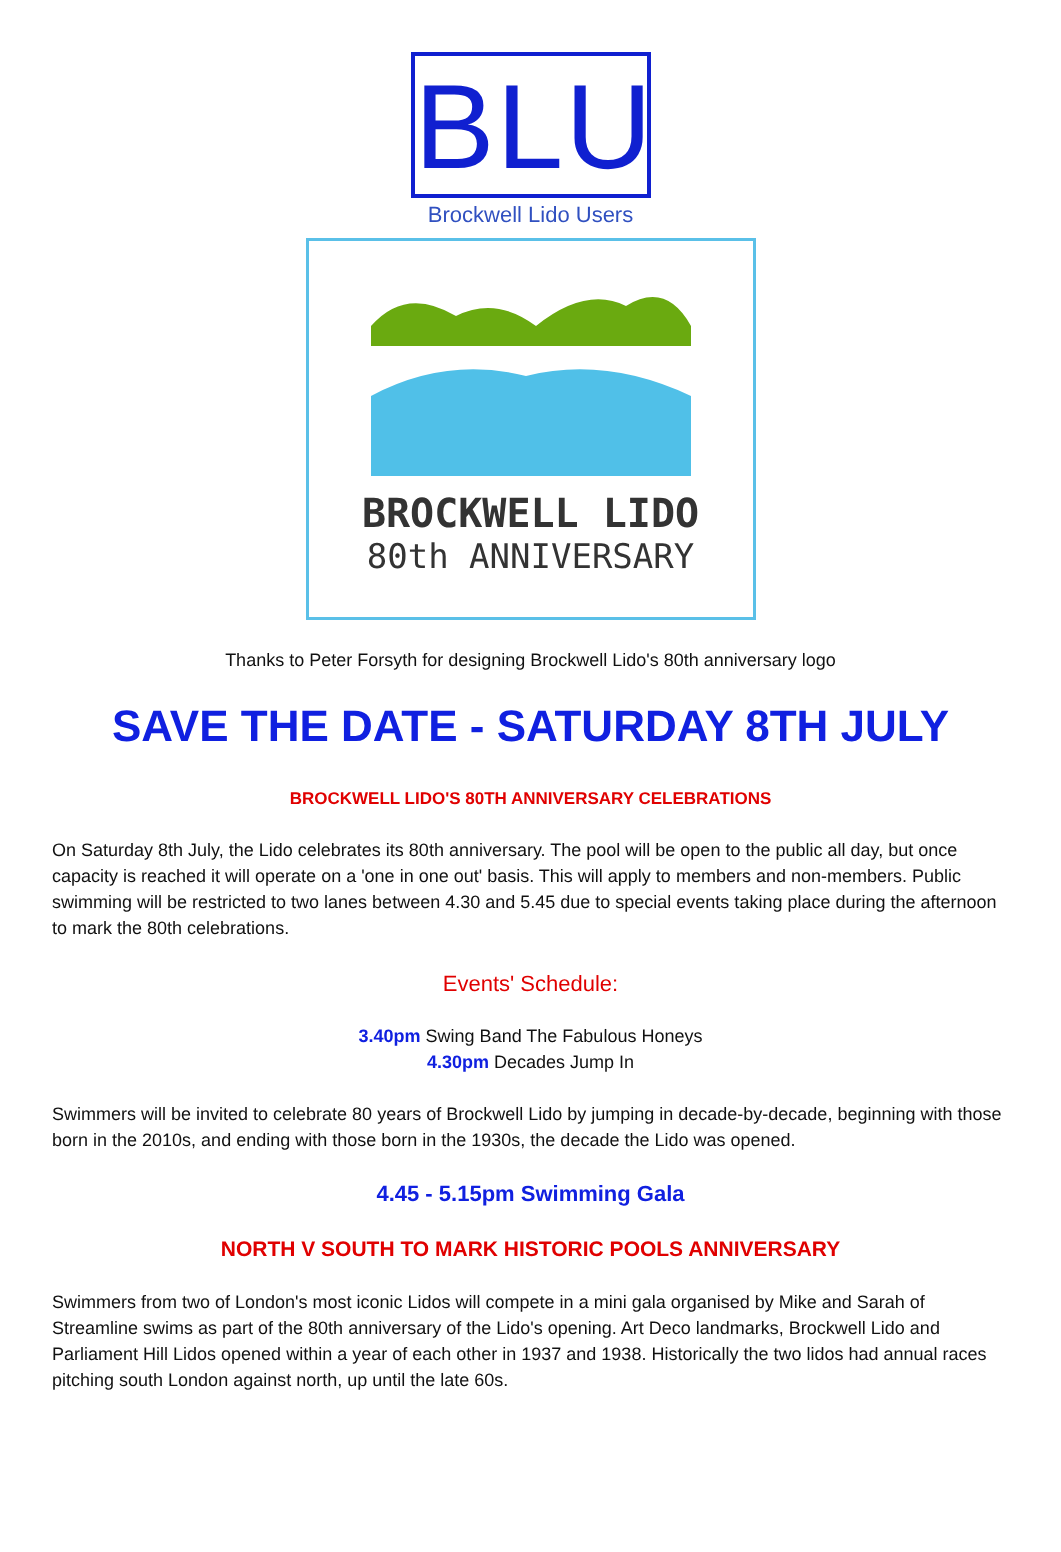BLU
Brockwell Lido Users
BROCKWELL LIDO
80th ANNIVERSARY
Thanks to Peter Forsyth for designing Brockwell Lido's 80th anniversary logo
SAVE THE DATE - SATURDAY 8TH JULY
BROCKWELL LIDO'S 80TH ANNIVERSARY CELEBRATIONS
On Saturday 8th July, the Lido celebrates its 80th anniversary. The pool will be open to the public all day, but once capacity is reached it will operate on a 'one in one out' basis. This will apply to members and non-members. Public swimming will be restricted to two lanes between 4.30 and 5.45 due to special events taking place during the afternoon to mark the 80th celebrations.
Events' Schedule:
3.40pm Swing Band The Fabulous Honeys
4.30pm Decades Jump In
Swimmers will be invited to celebrate 80 years of Brockwell Lido by jumping in decade-by-decade, beginning with those born in the 2010s, and ending with those born in the 1930s, the decade the Lido was opened.
4.45 - 5.15pm Swimming Gala
NORTH V SOUTH TO MARK HISTORIC POOLS ANNIVERSARY
Swimmers from two of London's most iconic Lidos will compete in a mini gala organised by Mike and Sarah of Streamline swims as part of the 80th anniversary of the Lido's opening. Art Deco landmarks, Brockwell Lido and Parliament Hill Lidos opened within a year of each other in 1937 and 1938. Historically the two lidos had annual races pitching south London against north, up until the late 60s.